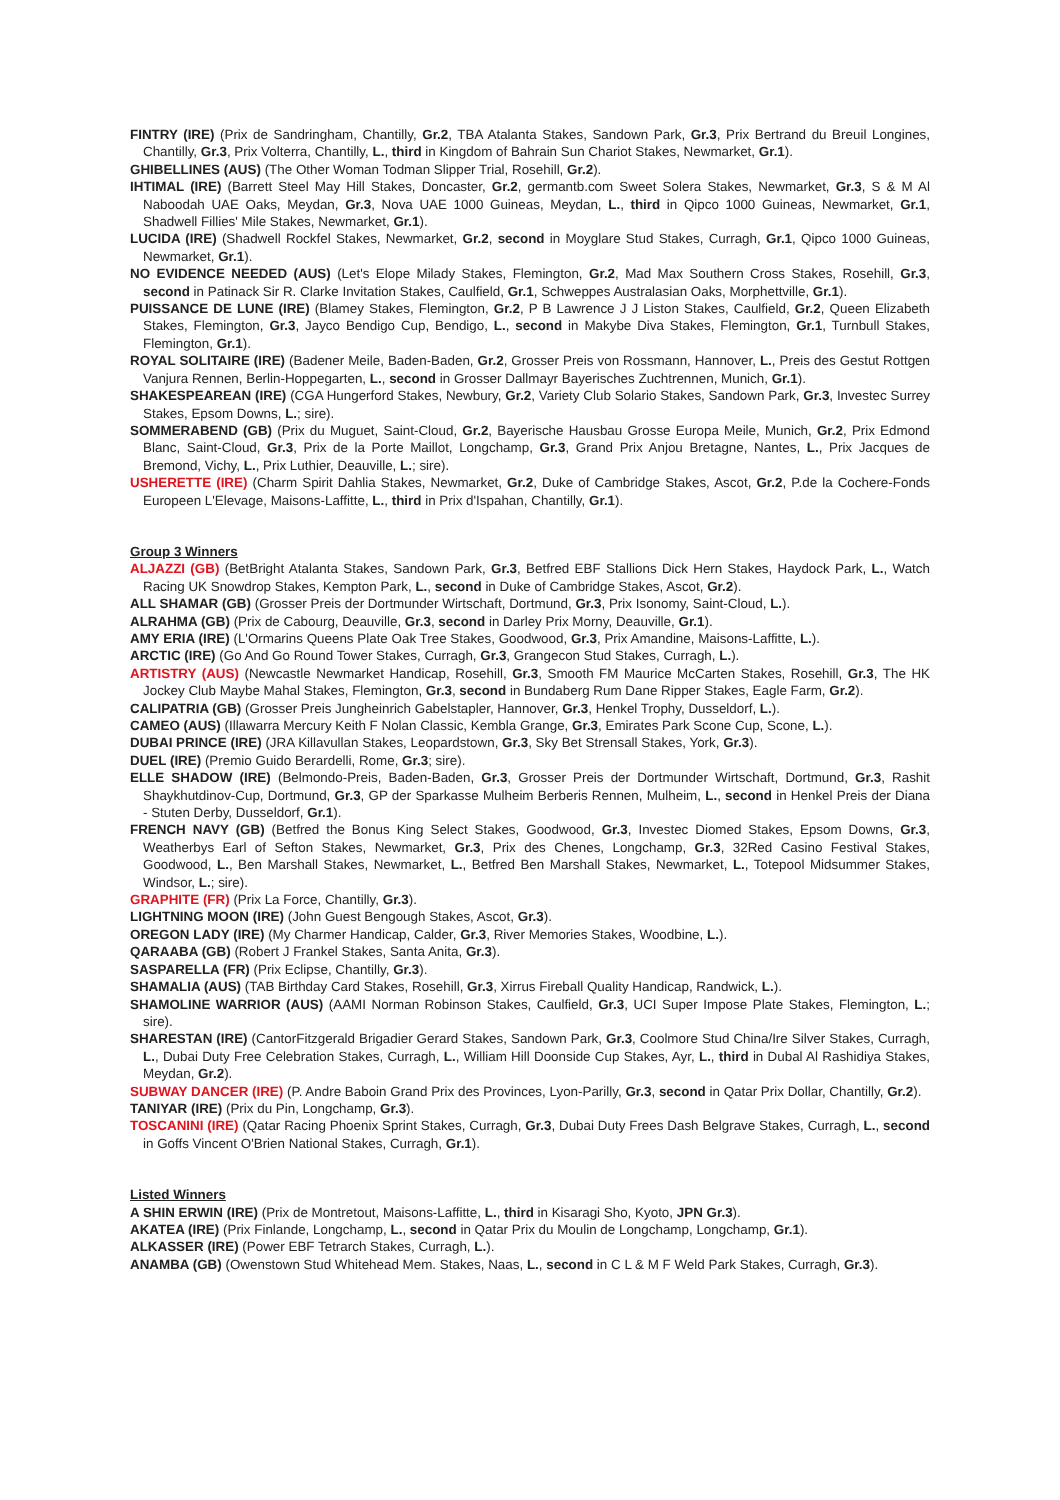FINTRY (IRE) (Prix de Sandringham, Chantilly, Gr.2, TBA Atalanta Stakes, Sandown Park, Gr.3, Prix Bertrand du Breuil Longines, Chantilly, Gr.3, Prix Volterra, Chantilly, L., third in Kingdom of Bahrain Sun Chariot Stakes, Newmarket, Gr.1).
GHIBELLINES (AUS) (The Other Woman Todman Slipper Trial, Rosehill, Gr.2).
IHTIMAL (IRE) (Barrett Steel May Hill Stakes, Doncaster, Gr.2, germantb.com Sweet Solera Stakes, Newmarket, Gr.3, S & M Al Naboodah UAE Oaks, Meydan, Gr.3, Nova UAE 1000 Guineas, Meydan, L., third in Qipco 1000 Guineas, Newmarket, Gr.1, Shadwell Fillies' Mile Stakes, Newmarket, Gr.1).
LUCIDA (IRE) (Shadwell Rockfel Stakes, Newmarket, Gr.2, second in Moyglare Stud Stakes, Curragh, Gr.1, Qipco 1000 Guineas, Newmarket, Gr.1).
NO EVIDENCE NEEDED (AUS) (Let's Elope Milady Stakes, Flemington, Gr.2, Mad Max Southern Cross Stakes, Rosehill, Gr.3, second in Patinack Sir R. Clarke Invitation Stakes, Caulfield, Gr.1, Schweppes Australasian Oaks, Morphettville, Gr.1).
PUISSANCE DE LUNE (IRE) (Blamey Stakes, Flemington, Gr.2, P B Lawrence J J Liston Stakes, Caulfield, Gr.2, Queen Elizabeth Stakes, Flemington, Gr.3, Jayco Bendigo Cup, Bendigo, L., second in Makybe Diva Stakes, Flemington, Gr.1, Turnbull Stakes, Flemington, Gr.1).
ROYAL SOLITAIRE (IRE) (Badener Meile, Baden-Baden, Gr.2, Grosser Preis von Rossmann, Hannover, L., Preis des Gestut Rottgen Vanjura Rennen, Berlin-Hoppegarten, L., second in Grosser Dallmayr Bayerisches Zuchtrennen, Munich, Gr.1).
SHAKESPEAREAN (IRE) (CGA Hungerford Stakes, Newbury, Gr.2, Variety Club Solario Stakes, Sandown Park, Gr.3, Investec Surrey Stakes, Epsom Downs, L.; sire).
SOMMERABEND (GB) (Prix du Muguet, Saint-Cloud, Gr.2, Bayerische Hausbau Grosse Europa Meile, Munich, Gr.2, Prix Edmond Blanc, Saint-Cloud, Gr.3, Prix de la Porte Maillot, Longchamp, Gr.3, Grand Prix Anjou Bretagne, Nantes, L., Prix Jacques de Bremond, Vichy, L., Prix Luthier, Deauville, L.; sire).
USHERETTE (IRE) (Charm Spirit Dahlia Stakes, Newmarket, Gr.2, Duke of Cambridge Stakes, Ascot, Gr.2, P.de la Cochere-Fonds Europeen L'Elevage, Maisons-Laffitte, L., third in Prix d'Ispahan, Chantilly, Gr.1).
Group 3 Winners
ALJAZZI (GB) (BetBright Atalanta Stakes, Sandown Park, Gr.3, Betfred EBF Stallions Dick Hern Stakes, Haydock Park, L., Watch Racing UK Snowdrop Stakes, Kempton Park, L., second in Duke of Cambridge Stakes, Ascot, Gr.2).
ALL SHAMAR (GB) (Grosser Preis der Dortmunder Wirtschaft, Dortmund, Gr.3, Prix Isonomy, Saint-Cloud, L.).
ALRAHMA (GB) (Prix de Cabourg, Deauville, Gr.3, second in Darley Prix Morny, Deauville, Gr.1).
AMY ERIA (IRE) (L'Ormarins Queens Plate Oak Tree Stakes, Goodwood, Gr.3, Prix Amandine, Maisons-Laffitte, L.).
ARCTIC (IRE) (Go And Go Round Tower Stakes, Curragh, Gr.3, Grangecon Stud Stakes, Curragh, L.).
ARTISTRY (AUS) (Newcastle Newmarket Handicap, Rosehill, Gr.3, Smooth FM Maurice McCarten Stakes, Rosehill, Gr.3, The HK Jockey Club Maybe Mahal Stakes, Flemington, Gr.3, second in Bundaberg Rum Dane Ripper Stakes, Eagle Farm, Gr.2).
CALIPATRIA (GB) (Grosser Preis Jungheinrich Gabelstapler, Hannover, Gr.3, Henkel Trophy, Dusseldorf, L.).
CAMEO (AUS) (Illawarra Mercury Keith F Nolan Classic, Kembla Grange, Gr.3, Emirates Park Scone Cup, Scone, L.).
DUBAI PRINCE (IRE) (JRA Killavullan Stakes, Leopardstown, Gr.3, Sky Bet Strensall Stakes, York, Gr.3).
DUEL (IRE) (Premio Guido Berardelli, Rome, Gr.3; sire).
ELLE SHADOW (IRE) (Belmondo-Preis, Baden-Baden, Gr.3, Grosser Preis der Dortmunder Wirtschaft, Dortmund, Gr.3, Rashit Shaykhutdinov-Cup, Dortmund, Gr.3, GP der Sparkasse Mulheim Berberis Rennen, Mulheim, L., second in Henkel Preis der Diana - Stuten Derby, Dusseldorf, Gr.1).
FRENCH NAVY (GB) (Betfred the Bonus King Select Stakes, Goodwood, Gr.3, Investec Diomed Stakes, Epsom Downs, Gr.3, Weatherbys Earl of Sefton Stakes, Newmarket, Gr.3, Prix des Chenes, Longchamp, Gr.3, 32Red Casino Festival Stakes, Goodwood, L., Ben Marshall Stakes, Newmarket, L., Betfred Ben Marshall Stakes, Newmarket, L., Totepool Midsummer Stakes, Windsor, L.; sire).
GRAPHITE (FR) (Prix La Force, Chantilly, Gr.3).
LIGHTNING MOON (IRE) (John Guest Bengough Stakes, Ascot, Gr.3).
OREGON LADY (IRE) (My Charmer Handicap, Calder, Gr.3, River Memories Stakes, Woodbine, L.).
QARAABA (GB) (Robert J Frankel Stakes, Santa Anita, Gr.3).
SASPARELLA (FR) (Prix Eclipse, Chantilly, Gr.3).
SHAMALIA (AUS) (TAB Birthday Card Stakes, Rosehill, Gr.3, Xirrus Fireball Quality Handicap, Randwick, L.).
SHAMOLINE WARRIOR (AUS) (AAMI Norman Robinson Stakes, Caulfield, Gr.3, UCI Super Impose Plate Stakes, Flemington, L.; sire).
SHARESTAN (IRE) (CantorFitzgerald Brigadier Gerard Stakes, Sandown Park, Gr.3, Coolmore Stud China/Ire Silver Stakes, Curragh, L., Dubai Duty Free Celebration Stakes, Curragh, L., William Hill Doonside Cup Stakes, Ayr, L., third in Dubal Al Rashidiya Stakes, Meydan, Gr.2).
SUBWAY DANCER (IRE) (P. Andre Baboin Grand Prix des Provinces, Lyon-Parilly, Gr.3, second in Qatar Prix Dollar, Chantilly, Gr.2).
TANIYAR (IRE) (Prix du Pin, Longchamp, Gr.3).
TOSCANINI (IRE) (Qatar Racing Phoenix Sprint Stakes, Curragh, Gr.3, Dubai Duty Frees Dash Belgrave Stakes, Curragh, L., second in Goffs Vincent O'Brien National Stakes, Curragh, Gr.1).
Listed Winners
A SHIN ERWIN (IRE) (Prix de Montretout, Maisons-Laffitte, L., third in Kisaragi Sho, Kyoto, JPN Gr.3).
AKATEA (IRE) (Prix Finlande, Longchamp, L., second in Qatar Prix du Moulin de Longchamp, Longchamp, Gr.1).
ALKASSER (IRE) (Power EBF Tetrarch Stakes, Curragh, L.).
ANAMBA (GB) (Owenstown Stud Whitehead Mem. Stakes, Naas, L., second in C L & M F Weld Park Stakes, Curragh, Gr.3).